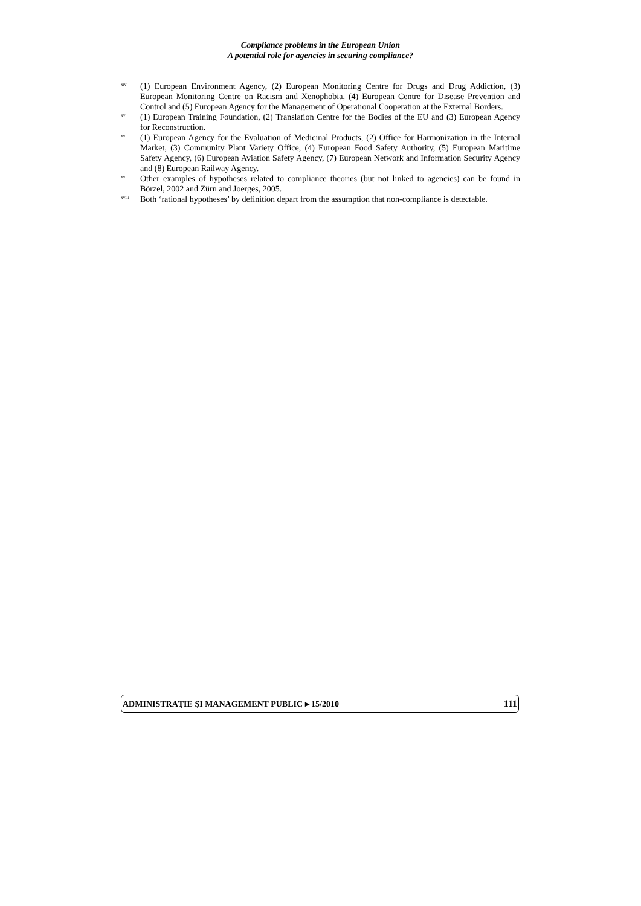Compliance problems in the European Union
A potential role for agencies in securing compliance?
<sup>xiv</sup> (1) European Environment Agency, (2) European Monitoring Centre for Drugs and Drug Addiction, (3) European Monitoring Centre on Racism and Xenophobia, (4) European Centre for Disease Prevention and Control and (5) European Agency for the Management of Operational Cooperation at the External Borders.
<sup>xv</sup> (1) European Training Foundation, (2) Translation Centre for the Bodies of the EU and (3) European Agency for Reconstruction.
<sup>xvi</sup> (1) European Agency for the Evaluation of Medicinal Products, (2) Office for Harmonization in the Internal Market, (3) Community Plant Variety Office, (4) European Food Safety Authority, (5) European Maritime Safety Agency, (6) European Aviation Safety Agency, (7) European Network and Information Security Agency and (8) European Railway Agency.
<sup>xvii</sup> Other examples of hypotheses related to compliance theories (but not linked to agencies) can be found in Börzel, 2002 and Zürn and Joerges, 2005.
<sup>xviii</sup> Both ‘rational hypotheses’ by definition depart from the assumption that non-compliance is detectable.
ADMINISTRAŢIE ŞI MANAGEMENT PUBLIC ▸ 15/2010 111